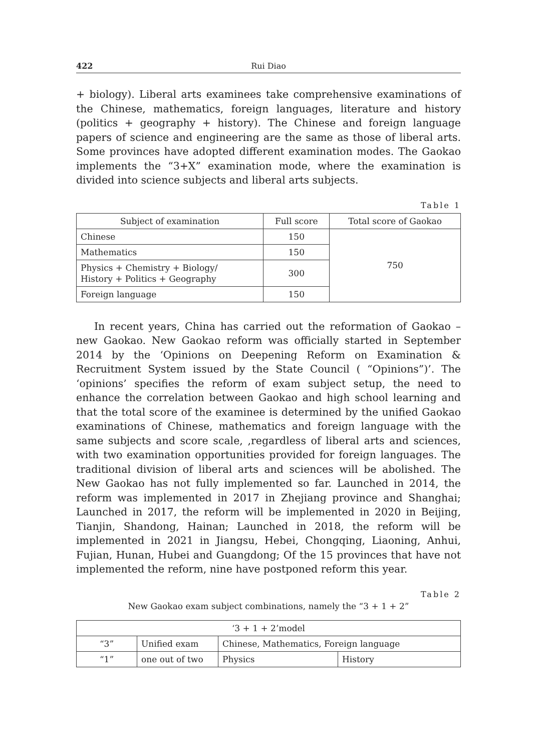422 Rui Diao
+ biology). Liberal arts examinees take comprehensive examinations of the Chinese, mathematics, foreign languages, literature and history (politics + geography + history). The Chinese and foreign language papers of science and engineering are the same as those of liberal arts. Some provinces have adopted different examination modes. The Gaokao implements the “3+X” examination mode, where the examination is divided into science subjects and liberal arts subjects.
Table 1
| Subject of examination | Full score | Total score of Gaokao |
| --- | --- | --- |
| Chinese | 150 | 750 |
| Mathematics | 150 | |
| Physics + Chemistry + Biology/ History + Politics + Geography | 300 | |
| Foreign language | 150 | |
In recent years, China has carried out the reformation of Gaokao – new Gaokao. New Gaokao reform was officially started in September 2014 by the ‘Opinions on Deepening Reform on Examination & Recruitment System issued by the State Council ( “Opinions”)’. The ‘opinions’ specifies the reform of exam subject setup, the need to enhance the correlation between Gaokao and high school learning and that the total score of the examinee is determined by the unified Gaokao examinations of Chinese, mathematics and foreign language with the same subjects and score scale, ,regardless of liberal arts and sciences, with two examination opportunities provided for foreign languages. The traditional division of liberal arts and sciences will be abolished. The New Gaokao has not fully implemented so far. Launched in 2014, the reform was implemented in 2017 in Zhejiang province and Shanghai; Launched in 2017, the reform will be implemented in 2020 in Beijing, Tianjin, Shandong, Hainan; Launched in 2018, the reform will be implemented in 2021 in Jiangsu, Hebei, Chongqing, Liaoning, Anhui, Fujian, Hunan, Hubei and Guangdong; Of the 15 provinces that have not implemented the reform, nine have postponed reform this year.
Table 2
New Gaokao exam subject combinations, namely the “3 + 1 + 2”
| ‘3 + 1 + 2’model | | | |
| “3” | Unified exam | Chinese, Mathematics, Foreign language | |
| “1” | one out of two | Physics | History |